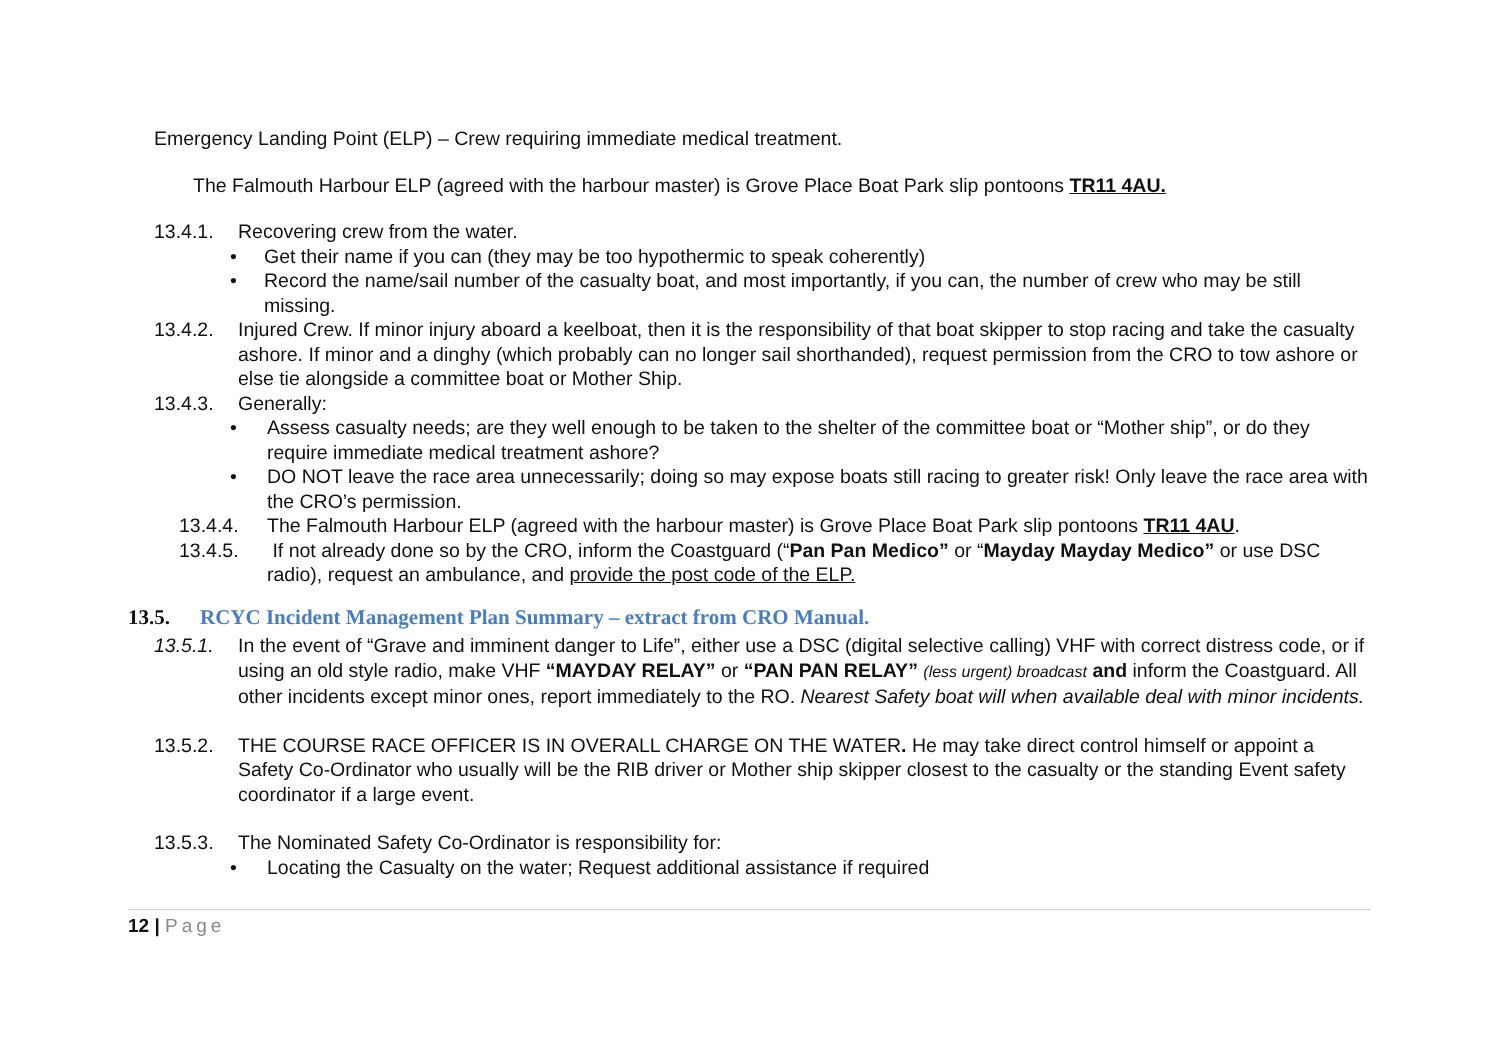Emergency Landing Point (ELP) – Crew requiring immediate medical treatment.
The Falmouth Harbour ELP (agreed with the harbour master) is Grove Place Boat Park slip pontoons TR11 4AU.
13.4.1. Recovering crew from the water.
• Get their name if you can (they may be too hypothermic to speak coherently)
• Record the name/sail number of the casualty boat, and most importantly, if you can, the number of crew who may be still missing.
13.4.2. Injured Crew. If minor injury aboard a keelboat, then it is the responsibility of that boat skipper to stop racing and take the casualty ashore. If minor and a dinghy (which probably can no longer sail shorthanded), request permission from the CRO to tow ashore or else tie alongside a committee boat or Mother Ship.
13.4.3. Generally:
• Assess casualty needs; are they well enough to be taken to the shelter of the committee boat or “Mother ship”, or do they require immediate medical treatment ashore?
• DO NOT leave the race area unnecessarily; doing so may expose boats still racing to greater risk! Only leave the race area with the CRO’s permission.
13.4.4. The Falmouth Harbour ELP (agreed with the harbour master) is Grove Place Boat Park slip pontoons TR11 4AU.
13.4.5. If not already done so by the CRO, inform the Coastguard (“Pan Pan Medico” or “Mayday Mayday Medico” or use DSC radio), request an ambulance, and provide the post code of the ELP.
13.5. RCYC Incident Management Plan Summary – extract from CRO Manual.
13.5.1. In the event of “Grave and imminent danger to Life”, either use a DSC (digital selective calling) VHF with correct distress code, or if using an old style radio, make VHF “MAYDAY RELAY” or “PAN PAN RELAY” (less urgent) broadcast and inform the Coastguard. All other incidents except minor ones, report immediately to the RO. Nearest Safety boat will when available deal with minor incidents.
13.5.2. THE COURSE RACE OFFICER IS IN OVERALL CHARGE ON THE WATER. He may take direct control himself or appoint a Safety Co-Ordinator who usually will be the RIB driver or Mother ship skipper closest to the casualty or the standing Event safety coordinator if a large event.
13.5.3. The Nominated Safety Co-Ordinator is responsibility for:
• Locating the Casualty on the water; Request additional assistance if required
12 | Page